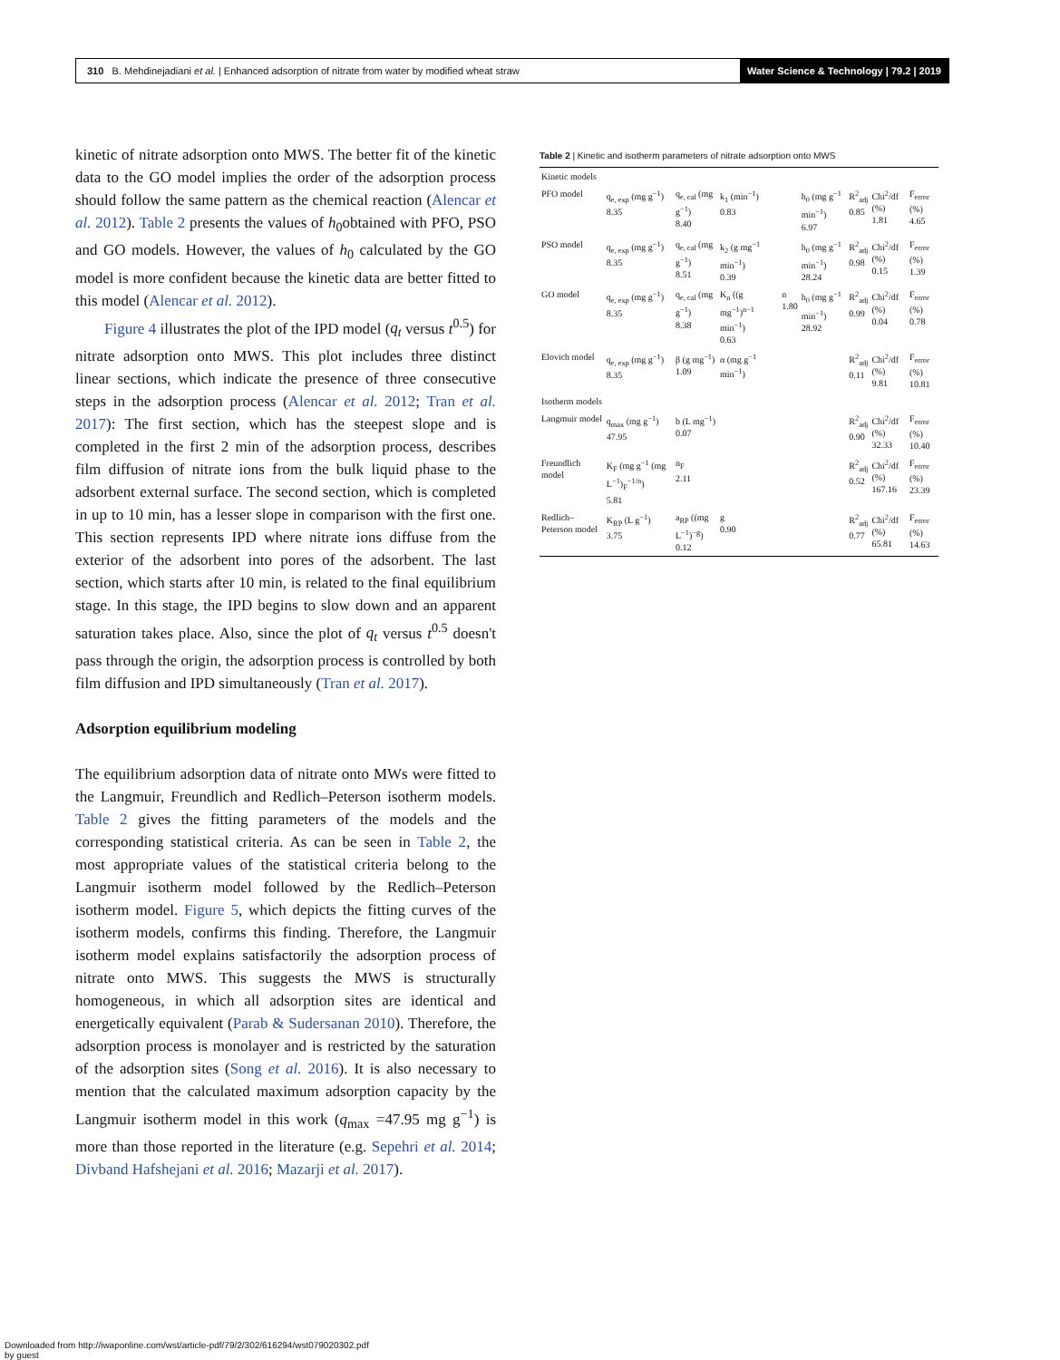310 B. Mehdinejadiani et al. | Enhanced adsorption of nitrate from water by modified wheat straw Water Science & Technology | 79.2 | 2019
kinetic of nitrate adsorption onto MWS. The better fit of the kinetic data to the GO model implies the order of the adsorption process should follow the same pattern as the chemical reaction (Alencar et al. 2012). Table 2 presents the values of h<sub>0</sub>obtained with PFO, PSO and GO models. However, the values of h<sub>0</sub> calculated by the GO model is more confident because the kinetic data are better fitted to this model (Alencar et al. 2012).
Figure 4 illustrates the plot of the IPD model (q<sub>t</sub> versus t<sup>0.5</sup>) for nitrate adsorption onto MWS. This plot includes three distinct linear sections, which indicate the presence of three consecutive steps in the adsorption process (Alencar et al. 2012; Tran et al. 2017): The first section, which has the steepest slope and is completed in the first 2 min of the adsorption process, describes film diffusion of nitrate ions from the bulk liquid phase to the adsorbent external surface. The second section, which is completed in up to 10 min, has a lesser slope in comparison with the first one. This section represents IPD where nitrate ions diffuse from the exterior of the adsorbent into pores of the adsorbent. The last section, which starts after 10 min, is related to the final equilibrium stage. In this stage, the IPD begins to slow down and an apparent saturation takes place. Also, since the plot of q<sub>t</sub> versus t<sup>0.5</sup> doesn't pass through the origin, the adsorption process is controlled by both film diffusion and IPD simultaneously (Tran et al. 2017).
Adsorption equilibrium modeling
The equilibrium adsorption data of nitrate onto MWs were fitted to the Langmuir, Freundlich and Redlich–Peterson isotherm models. Table 2 gives the fitting parameters of the models and the corresponding statistical criteria. As can be seen in Table 2, the most appropriate values of the statistical criteria belong to the Langmuir isotherm model followed by the Redlich–Peterson isotherm model. Figure 5, which depicts the fitting curves of the isotherm models, confirms this finding. Therefore, the Langmuir isotherm model explains satisfactorily the adsorption process of nitrate onto MWS. This suggests the MWS is structurally homogeneous, in which all adsorption sites are identical and energetically equivalent (Parab & Sudersanan 2010). Therefore, the adsorption process is monolayer and is restricted by the saturation of the adsorption sites (Song et al. 2016). It is also necessary to mention that the calculated maximum adsorption capacity by the Langmuir isotherm model in this work (q<sub>max</sub> =47.95 mg g<sup>−1</sup>) is more than those reported in the literature (e.g. Sepehri et al. 2014; Divband Hafshejani et al. 2016; Mazarji et al. 2017).
Table 2 | Kinetic and isotherm parameters of nitrate adsorption onto MWS
| Kinetic models | | | | | | | | |
| PFO model | q<sub>e, exp</sub> (mg g<sup>−1</sup>) 8.35 | q<sub>e, cal</sub> (mg g<sup>−1</sup>) 8.40 | k<sub>1</sub> (min<sup>−1</sup>) 0.83 | | h<sub>0</sub> (mg g<sup>−1</sup> min<sup>−1</sup>) 6.97 | R<sup>2</sup><sub>adj</sub> 0.85 | Chi<sup>2</sup>/df (%) 1.81 | F<sub>error</sub> (%) 4.65 |
| PSO model | q<sub>e, exp</sub> (mg g<sup>−1</sup>) 8.35 | q<sub>e, cal</sub> (mg g<sup>−1</sup>) 8.51 | k<sub>2</sub> (g mg<sup>−1</sup> min<sup>−1</sup>) 0.39 | | h<sub>0</sub> (mg g<sup>−1</sup> min<sup>−1</sup>) 28.24 | R<sup>2</sup><sub>adj</sub> 0.98 | Chi<sup>2</sup>/df (%) 0.15 | F<sub>error</sub> (%) 1.39 |
| GO model | q<sub>e, exp</sub> (mg g<sup>−1</sup>) 8.35 | q<sub>e, cal</sub> (mg g<sup>−1</sup>) 8.38 | K<sub>n</sub> ((g mg<sup>−1</sup>)<sup>n−1</sup> min<sup>−1</sup>) 0.63 | n 1.80 | h<sub>0</sub> (mg g<sup>−1</sup> min<sup>−1</sup>) 28.92 | R<sup>2</sup><sub>adj</sub> 0.99 | Chi<sup>2</sup>/df (%) 0.04 | F<sub>error</sub> (%) 0.78 |
| Elovich model | q<sub>e, exp</sub> (mg g<sup>−1</sup>) 8.35 | β (g mg<sup>−1</sup>) 1.09 | α (mg g<sup>−1</sup> min<sup>−1</sup>) | | | R<sup>2</sup><sub>adj</sub> 0.11 | Chi<sup>2</sup>/df (%) 9.81 | F<sub>error</sub> (%) 10.81 |
| Isotherm models | | | | | | | | |
| Langmuir model | q<sub>max</sub> (mg g<sup>−1</sup>) 47.95 | b (L mg<sup>−1</sup>) 0.07 | | | | R<sup>2</sup><sub>adj</sub> 0.90 | Chi<sup>2</sup>/df (%) 32.33 | F<sub>error</sub> (%) 10.40 |
| Freundlich model | K<sub>F</sub> (mg g<sup>−1</sup> (mg L<sup>−1</sup>)<sub>F</sub><sup>−1/n</sup>) 5.81 | n<sub>F</sub> 2.11 | | | | R<sup>2</sup><sub>adj</sub> 0.52 | Chi<sup>2</sup>/df (%) 167.16 | F<sub>error</sub> (%) 23.39 |
| Redlich–Peterson model | K<sub>RP</sub> (L g<sup>−1</sup>) 3.75 | a<sub>RP</sub> ((mg L<sup>−1</sup>)<sup>−g</sup>) 0.12 | g 0.90 | | | R<sup>2</sup><sub>adj</sub> 0.77 | Chi<sup>2</sup>/df (%) 65.81 | F<sub>error</sub> (%) 14.63 |
Downloaded from http://iwaponline.com/wst/article-pdf/79/2/302/616294/wst079020302.pdf
by guest